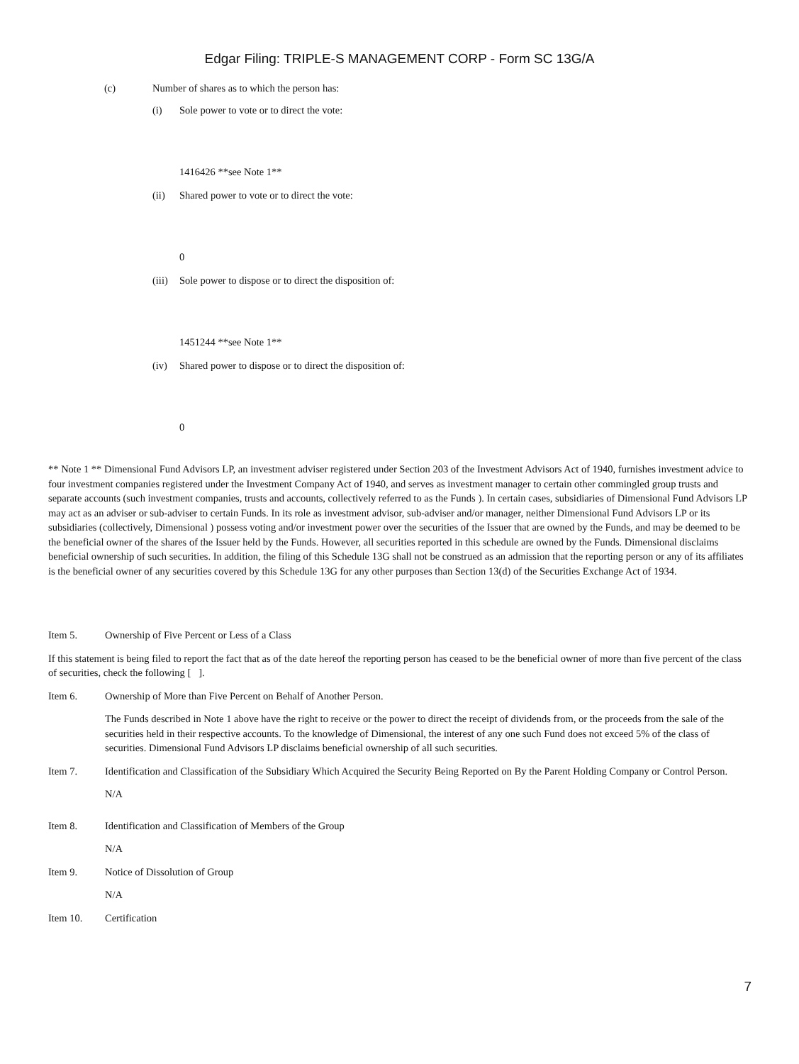Edgar Filing: TRIPLE-S MANAGEMENT CORP - Form SC 13G/A
(c) Number of shares as to which the person has:
(i) Sole power to vote or to direct the vote:
1416426 **see Note 1**
(ii) Shared power to vote or to direct the vote:
0
(iii) Sole power to dispose or to direct the disposition of:
1451244 **see Note 1**
(iv) Shared power to dispose or to direct the disposition of:
0
** Note 1 ** Dimensional Fund Advisors LP, an investment adviser registered under Section 203 of the Investment Advisors Act of 1940, furnishes investment advice to four investment companies registered under the Investment Company Act of 1940, and serves as investment manager to certain other commingled group trusts and separate accounts (such investment companies, trusts and accounts, collectively referred to as the Funds ). In certain cases, subsidiaries of Dimensional Fund Advisors LP may act as an adviser or sub-adviser to certain Funds. In its role as investment advisor, sub-adviser and/or manager, neither Dimensional Fund Advisors LP or its subsidiaries (collectively, Dimensional ) possess voting and/or investment power over the securities of the Issuer that are owned by the Funds, and may be deemed to be the beneficial owner of the shares of the Issuer held by the Funds. However, all securities reported in this schedule are owned by the Funds. Dimensional disclaims beneficial ownership of such securities. In addition, the filing of this Schedule 13G shall not be construed as an admission that the reporting person or any of its affiliates is the beneficial owner of any securities covered by this Schedule 13G for any other purposes than Section 13(d) of the Securities Exchange Act of 1934.
Item 5. Ownership of Five Percent or Less of a Class
If this statement is being filed to report the fact that as of the date hereof the reporting person has ceased to be the beneficial owner of more than five percent of the class of securities, check the following [ ].
Item 6. Ownership of More than Five Percent on Behalf of Another Person.
The Funds described in Note 1 above have the right to receive or the power to direct the receipt of dividends from, or the proceeds from the sale of the securities held in their respective accounts. To the knowledge of Dimensional, the interest of any one such Fund does not exceed 5% of the class of securities. Dimensional Fund Advisors LP disclaims beneficial ownership of all such securities.
Item 7. Identification and Classification of the Subsidiary Which Acquired the Security Being Reported on By the Parent Holding Company or Control Person.
N/A
Item 8. Identification and Classification of Members of the Group
N/A
Item 9. Notice of Dissolution of Group
N/A
Item 10. Certification
7